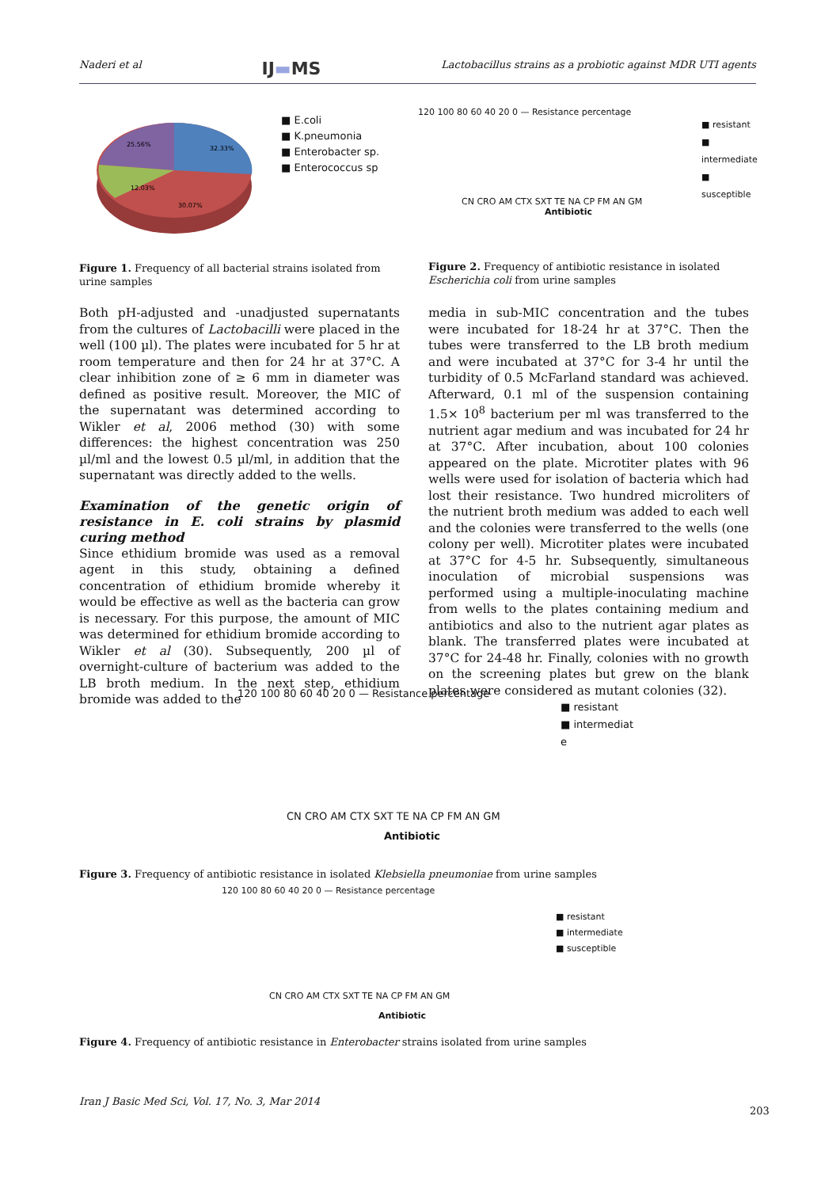Naderi et al IJ▬MS Lactobacillus strains as a probiotic against MDR UTI agents
25.56%
32.33%
12.03%
30.07%
■ E.coli
■ K.pneumonia
■ Enterobacter sp.
■ Enterococcus sp
Figure 1. Frequency of all bacterial strains isolated from urine samples
120 100 80 60 40 20 0 — Resistance percentage
CN CRO AM CTX SXT TE NA CP FM AN GM
Antibiotic
■ resistant
■ intermediate
■ susceptible
Figure 2. Frequency of antibiotic resistance in isolated Escherichia coli from urine samples
Both pH-adjusted and -unadjusted supernatants from the cultures of Lactobacilli were placed in the well (100 µl). The plates were incubated for 5 hr at room temperature and then for 24 hr at 37°C. A clear inhibition zone of ≥ 6 mm in diameter was defined as positive result. Moreover, the MIC of the supernatant was determined according to Wikler et al, 2006 method (30) with some differences: the highest concentration was 250 µl/ml and the lowest 0.5 µl/ml, in addition that the supernatant was directly added to the wells.
Examination of the genetic origin of resistance in E. coli strains by plasmid curing method
Since ethidium bromide was used as a removal agent in this study, obtaining a defined concentration of ethidium bromide whereby it would be effective as well as the bacteria can grow is necessary. For this purpose, the amount of MIC was determined for ethidium bromide according to Wikler et al (30). Subsequently, 200 µl of overnight-culture of bacterium was added to the LB broth medium. In the next step, ethidium bromide was added to the
media in sub-MIC concentration and the tubes were incubated for 18-24 hr at 37°C. Then the tubes were transferred to the LB broth medium and were incubated at 37°C for 3-4 hr until the turbidity of 0.5 McFarland standard was achieved. Afterward, 0.1 ml of the suspension containing 1.5× 10<sup>8</sup> bacterium per ml was transferred to the nutrient agar medium and was incubated for 24 hr at 37°C. After incubation, about 100 colonies appeared on the plate. Microtiter plates with 96 wells were used for isolation of bacteria which had lost their resistance. Two hundred microliters of the nutrient broth medium was added to each well and the colonies were transferred to the wells (one colony per well). Microtiter plates were incubated at 37°C for 4-5 hr. Subsequently, simultaneous inoculation of microbial suspensions was performed using a multiple-inoculating machine from wells to the plates containing medium and antibiotics and also to the nutrient agar plates as blank. The transferred plates were incubated at 37°C for 24-48 hr. Finally, colonies with no growth on the screening plates but grew on the blank plates were considered as mutant colonies (32).
120 100 80 60 40 20 0 — Resistance percentage
CN CRO AM CTX SXT TE NA CP FM AN GM
Antibiotic
■ resistant
■ intermediat
e
Figure 3. Frequency of antibiotic resistance in isolated Klebsiella pneumoniae from urine samples
120 100 80 60 40 20 0 — Resistance percentage
CN CRO AM CTX SXT TE NA CP FM AN GM
Antibiotic
■ resistant
■ intermediate
■ susceptible
Figure 4. Frequency of antibiotic resistance in Enterobacter strains isolated from urine samples
Iran J Basic Med Sci, Vol. 17, No. 3, Mar 2014
203